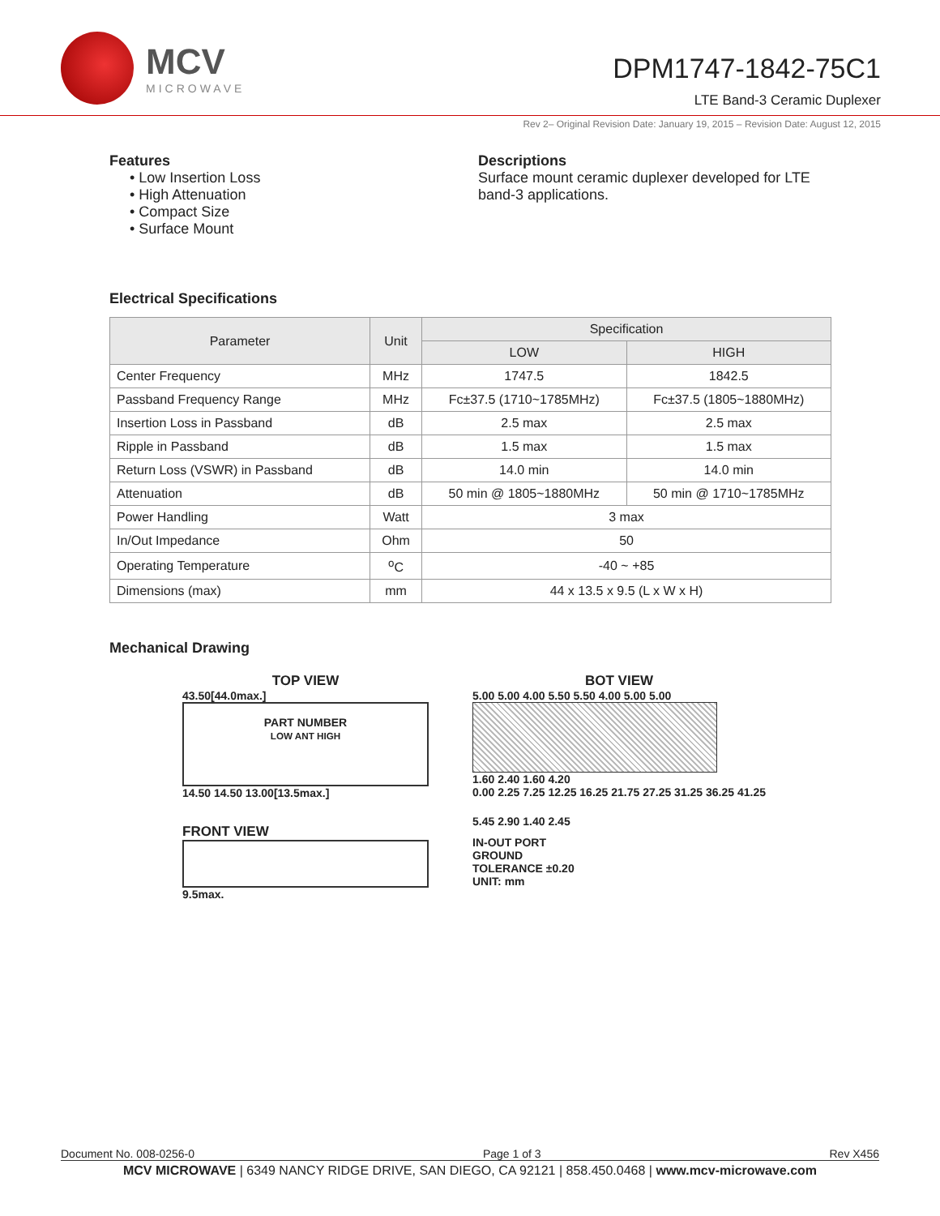MCV
MICROWAVE
DPM1747-1842-75C1
LTE Band-3 Ceramic Duplexer
Rev 2– Original Revision Date: January 19, 2015 – Revision Date: August 12, 2015
Features
• Low Insertion Loss
• High Attenuation
• Compact Size
• Surface Mount
Descriptions
Surface mount ceramic duplexer developed for LTE band-3 applications.
Electrical Specifications
| Parameter | Unit | Specification | |
| --- | --- | --- | --- |
| | | LOW | HIGH |
| Center Frequency | MHz | 1747.5 | 1842.5 |
| Passband Frequency Range | MHz | Fc±37.5 (1710~1785MHz) | Fc±37.5 (1805~1880MHz) |
| Insertion Loss in Passband | dB | 2.5 max | 2.5 max |
| Ripple in Passband | dB | 1.5 max | 1.5 max |
| Return Loss (VSWR) in Passband | dB | 14.0 min | 14.0 min |
| Attenuation | dB | 50 min @ 1805~1880MHz | 50 min @ 1710~1785MHz |
| Power Handling | Watt | 3 max | |
| In/Out Impedance | Ohm | 50 | |
| Operating Temperature | <sup>o</sup> C | -40 ~ +85 | |
| Dimensions (max) | mm | 44 x 13.5 x 9.5 (L x W x H) | |
Mechanical Drawing
TOP VIEW
43.50[44.0max.]
PART NUMBER
LOW ANT HIGH
14.50 14.50 13.00[13.5max.]
FRONT VIEW
9.5max.
BOT VIEW
5.00 5.00 4.00 5.50 5.50 4.00 5.00 5.00
1.60 2.40 1.60 4.20
0.00 2.25 7.25 12.25 16.25 21.75 27.25 31.25 36.25 41.25
5.45 2.90 1.40 2.45
IN-OUT PORT
GROUND
TOLERANCE ±0.20
UNIT: mm
Document No. 008-0256-0 Page 1 of 3 Rev X456
MCV MICROWAVE | 6349 NANCY RIDGE DRIVE, SAN DIEGO, CA 92121 | 858.450.0468 | www.mcv-microwave.com